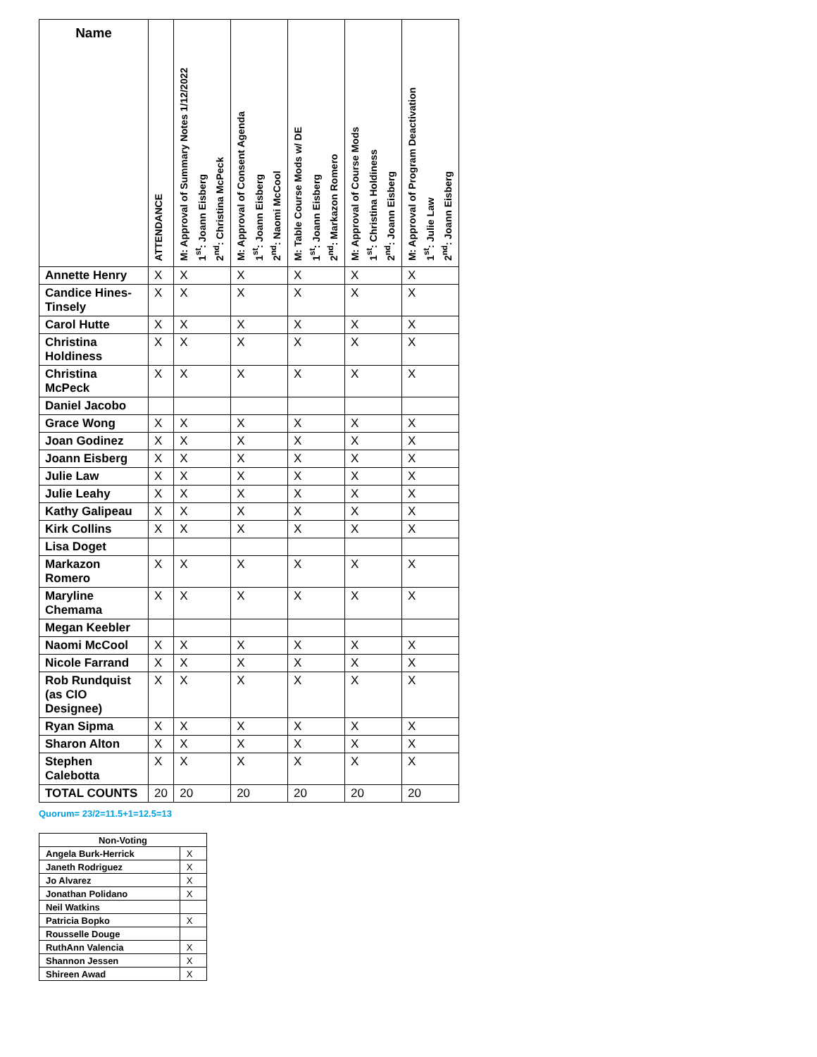| Name | ATTENDANCE | M: Approval of Summary Notes 1/12/2022 1<sup>st</sup>: Joann Eisberg 2<sup>nd</sup>: Christina McPeck | M: Approval of Consent Agenda 1<sup>st</sup>: Joann Eisberg 2<sup>nd</sup>: Naomi McCool | M: Table Course Mods w/ DE 1<sup>st</sup>: Joann Eisberg 2<sup>nd</sup>: Markazon Romero | M: Approval of Course Mods 1<sup>st</sup>: Christina Holdiness 2<sup>nd</sup>: Joann Eisberg | M: Approval of Program Deactivation 1<sup>st</sup>: Julie Law 2<sup>nd</sup>: Joann Eisberg |
| --- | --- | --- | --- | --- | --- | --- |
| Annette Henry | X | X | X | X | X | X |
| Candice Hines-Tinsely | X | X | X | X | X | X |
| Carol Hutte | X | X | X | X | X | X |
| Christina Holdiness | X | X | X | X | X | X |
| Christina McPeck | X | X | X | X | X | X |
| Daniel Jacobo | | | | | | |
| Grace Wong | X | X | X | X | X | X |
| Joan Godinez | X | X | X | X | X | X |
| Joann Eisberg | X | X | X | X | X | X |
| Julie Law | X | X | X | X | X | X |
| Julie Leahy | X | X | X | X | X | X |
| Kathy Galipeau | X | X | X | X | X | X |
| Kirk Collins | X | X | X | X | X | X |
| Lisa Doget | | | | | | |
| Markazon Romero | X | X | X | X | X | X |
| Maryline Chemama | X | X | X | X | X | X |
| Megan Keebler | | | | | | |
| Naomi McCool | X | X | X | X | X | X |
| Nicole Farrand | X | X | X | X | X | X |
| Rob Rundquist (as CIO Designee) | X | X | X | X | X | X |
| Ryan Sipma | X | X | X | X | X | X |
| Sharon Alton | X | X | X | X | X | X |
| Stephen Calebotta | X | X | X | X | X | X |
| TOTAL COUNTS | 20 | 20 | 20 | 20 | 20 | 20 |
Quorum= 23/2=11.5+1=12.5=13
| Non-Voting | |
| --- | --- |
| Angela Burk-Herrick | X |
| Janeth Rodriguez | X |
| Jo Alvarez | X |
| Jonathan Polidano | X |
| Neil Watkins | |
| Patricia Bopko | X |
| Rousselle Douge | |
| RuthAnn Valencia | X |
| Shannon Jessen | X |
| Shireen Awad | X |